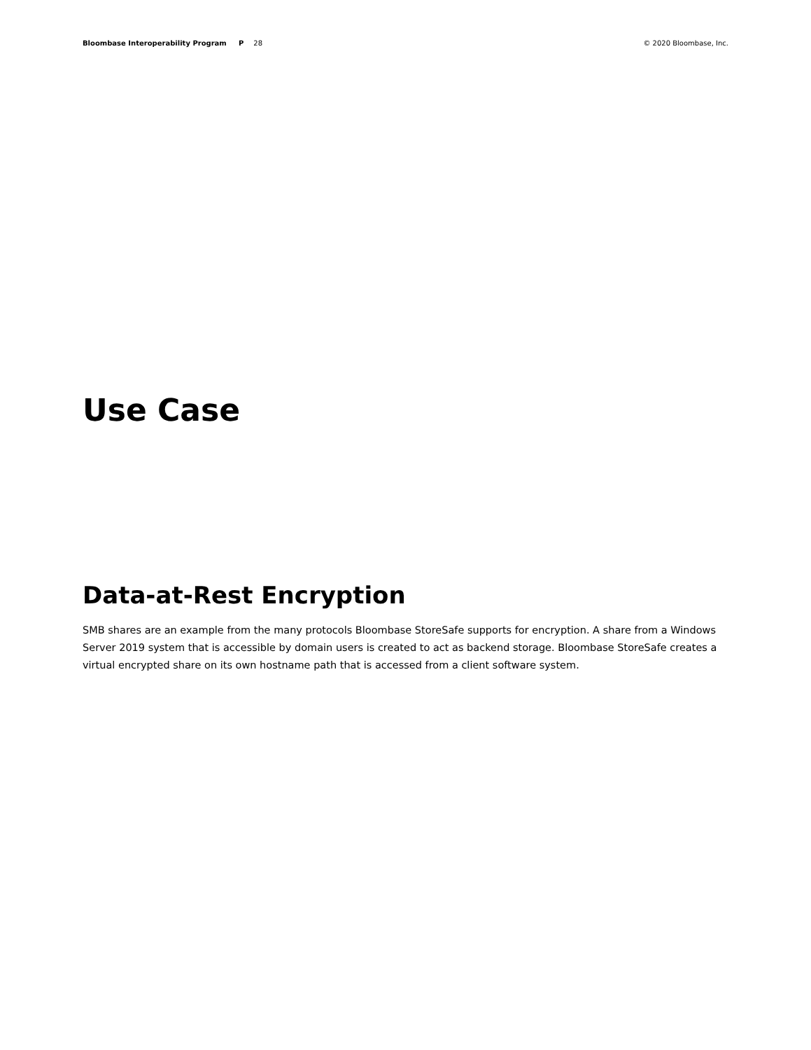Bloombase Interoperability Program P 28
© 2020 Bloombase, Inc.
Use Case
Data-at-Rest Encryption
SMB shares are an example from the many protocols Bloombase StoreSafe supports for encryption. A share from a Windows Server 2019 system that is accessible by domain users is created to act as backend storage. Bloombase StoreSafe creates a virtual encrypted share on its own hostname path that is accessed from a client software system.